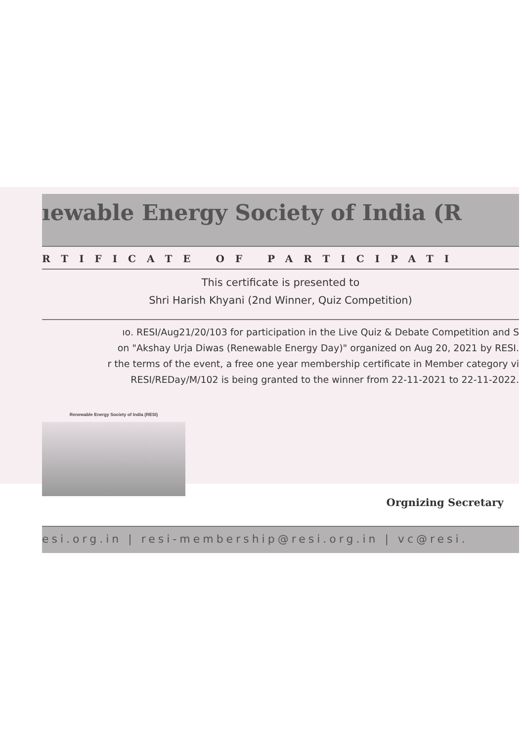ıewable Energy Society of India (R
RTIFICATE OF PARTICIPATI
This certificate is presented to
Shri Harish Khyani (2nd Winner, Quiz Competition)
ıo. RESI/Aug21/20/103 for participation in the Live Quiz & Debate Competition and S
on "Akshay Urja Diwas (Renewable Energy Day)" organized on Aug 20, 2021 by RESI.
r the terms of the event, a free one year membership certificate in Member category vi
RESI/REDay/M/102 is being granted to the winner from 22-11-2021 to 22-11-2022.
Renewable Energy Society of India (RESI)
Orgnizing Secretary
esi.org.in | resi-membership@resi.org.in | vc@resi.